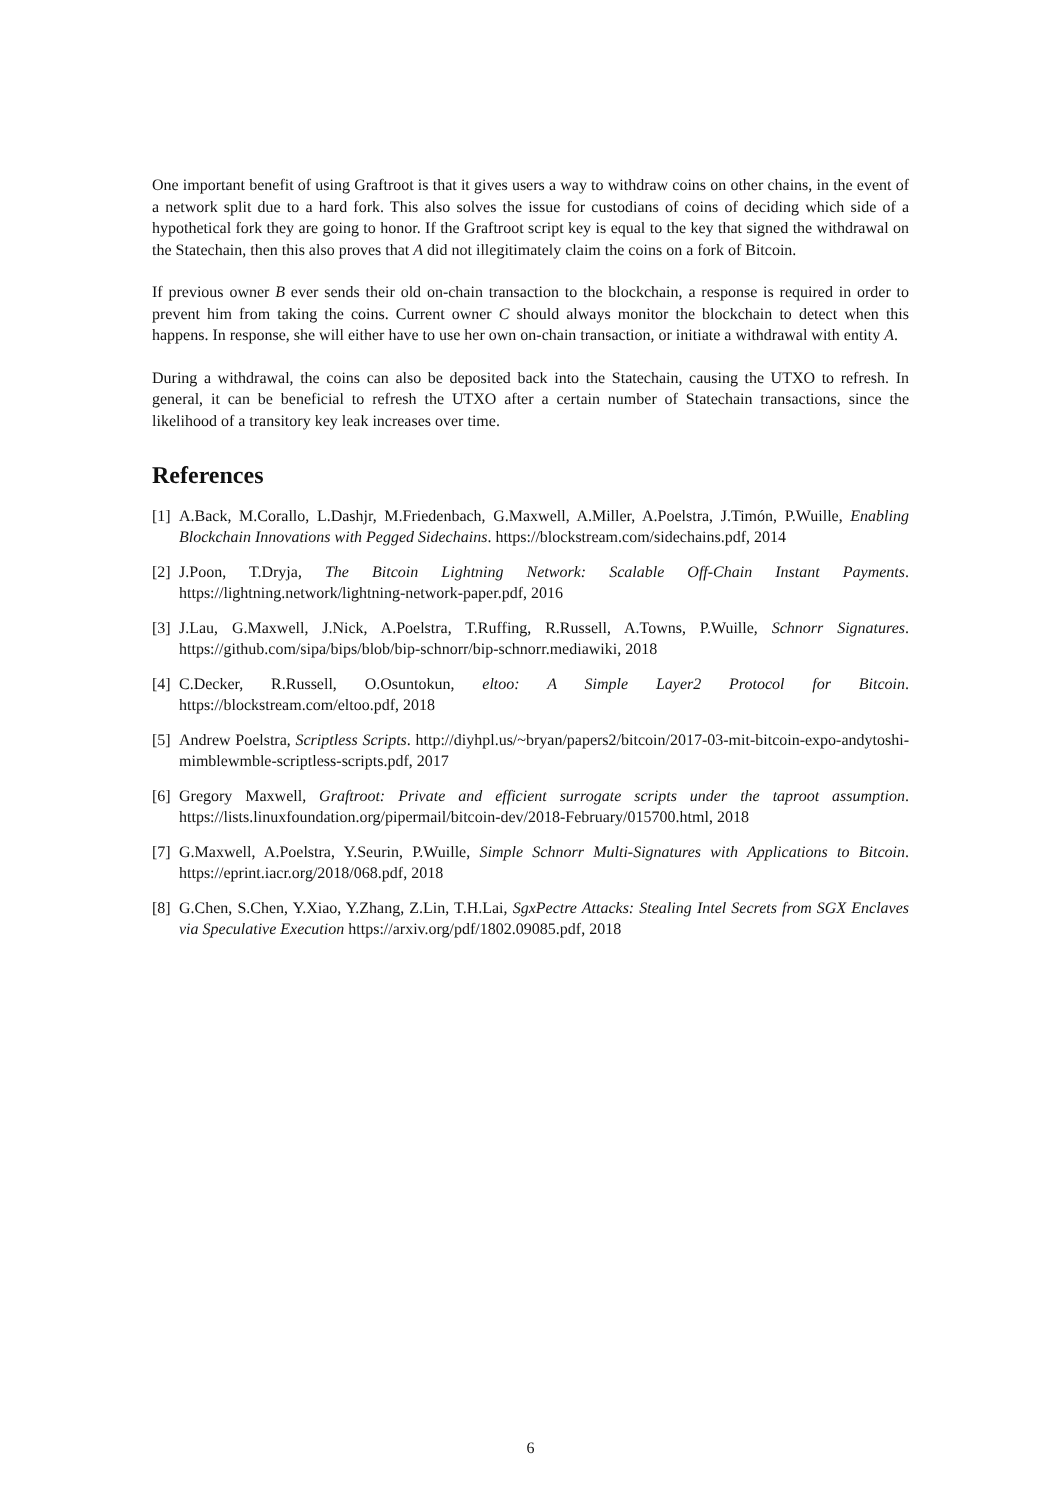One important benefit of using Graftroot is that it gives users a way to withdraw coins on other chains, in the event of a network split due to a hard fork. This also solves the issue for custodians of coins of deciding which side of a hypothetical fork they are going to honor. If the Graftroot script key is equal to the key that signed the withdrawal on the Statechain, then this also proves that A did not illegitimately claim the coins on a fork of Bitcoin.
If previous owner B ever sends their old on-chain transaction to the blockchain, a response is required in order to prevent him from taking the coins. Current owner C should always monitor the blockchain to detect when this happens. In response, she will either have to use her own on-chain transaction, or initiate a withdrawal with entity A.
During a withdrawal, the coins can also be deposited back into the Statechain, causing the UTXO to refresh. In general, it can be beneficial to refresh the UTXO after a certain number of Statechain transactions, since the likelihood of a transitory key leak increases over time.
References
[1] A.Back, M.Corallo, L.Dashjr, M.Friedenbach, G.Maxwell, A.Miller, A.Poelstra, J.Timón, P.Wuille, Enabling Blockchain Innovations with Pegged Sidechains. https://blockstream.com/sidechains.pdf, 2014
[2] J.Poon, T.Dryja, The Bitcoin Lightning Network: Scalable Off-Chain Instant Payments. https://lightning.network/lightning-network-paper.pdf, 2016
[3] J.Lau, G.Maxwell, J.Nick, A.Poelstra, T.Ruffing, R.Russell, A.Towns, P.Wuille, Schnorr Signatures. https://github.com/sipa/bips/blob/bip-schnorr/bip-schnorr.mediawiki, 2018
[4] C.Decker, R.Russell, O.Osuntokun, eltoo: A Simple Layer2 Protocol for Bitcoin. https://blockstream.com/eltoo.pdf, 2018
[5] Andrew Poelstra, Scriptless Scripts. http://diyhpl.us/~bryan/papers2/bitcoin/2017-03-mit-bitcoin-expo-andytoshi-mimblewmble-scriptless-scripts.pdf, 2017
[6] Gregory Maxwell, Graftroot: Private and efficient surrogate scripts under the taproot assumption. https://lists.linuxfoundation.org/pipermail/bitcoin-dev/2018-February/015700.html, 2018
[7] G.Maxwell, A.Poelstra, Y.Seurin, P.Wuille, Simple Schnorr Multi-Signatures with Applications to Bitcoin. https://eprint.iacr.org/2018/068.pdf, 2018
[8] G.Chen, S.Chen, Y.Xiao, Y.Zhang, Z.Lin, T.H.Lai, SgxPectre Attacks: Stealing Intel Secrets from SGX Enclaves via Speculative Execution https://arxiv.org/pdf/1802.09085.pdf, 2018
6